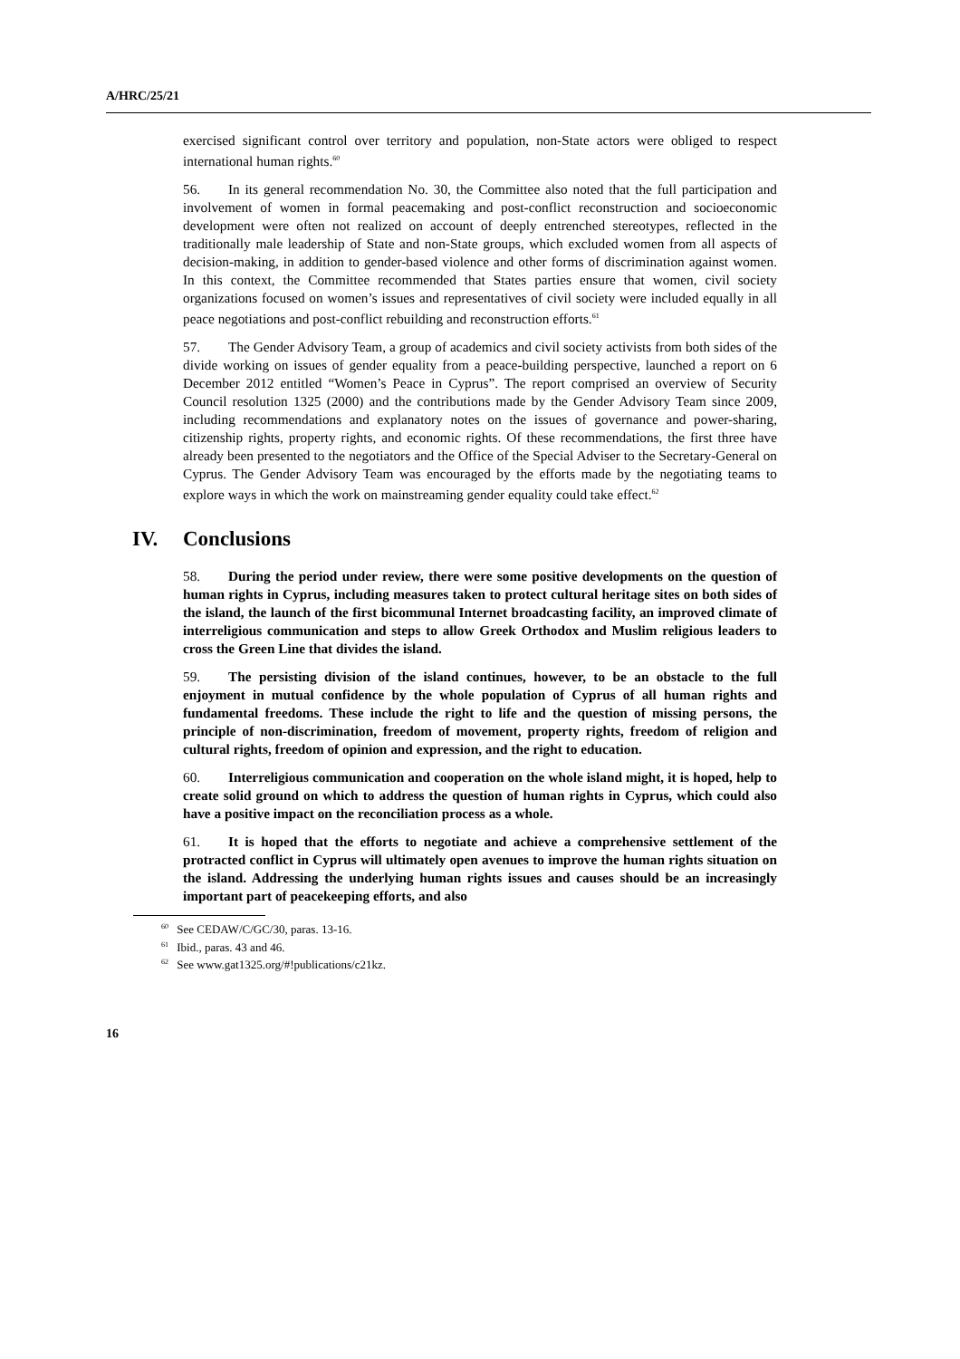A/HRC/25/21
exercised significant control over territory and population, non-State actors were obliged to respect international human rights.<sup>60</sup>
56. In its general recommendation No. 30, the Committee also noted that the full participation and involvement of women in formal peacemaking and post-conflict reconstruction and socioeconomic development were often not realized on account of deeply entrenched stereotypes, reflected in the traditionally male leadership of State and non-State groups, which excluded women from all aspects of decision-making, in addition to gender-based violence and other forms of discrimination against women. In this context, the Committee recommended that States parties ensure that women, civil society organizations focused on women’s issues and representatives of civil society were included equally in all peace negotiations and post-conflict rebuilding and reconstruction efforts.<sup>61</sup>
57. The Gender Advisory Team, a group of academics and civil society activists from both sides of the divide working on issues of gender equality from a peace-building perspective, launched a report on 6 December 2012 entitled “Women’s Peace in Cyprus”. The report comprised an overview of Security Council resolution 1325 (2000) and the contributions made by the Gender Advisory Team since 2009, including recommendations and explanatory notes on the issues of governance and power-sharing, citizenship rights, property rights, and economic rights. Of these recommendations, the first three have already been presented to the negotiators and the Office of the Special Adviser to the Secretary-General on Cyprus. The Gender Advisory Team was encouraged by the efforts made by the negotiating teams to explore ways in which the work on mainstreaming gender equality could take effect.<sup>62</sup>
IV. Conclusions
58. During the period under review, there were some positive developments on the question of human rights in Cyprus, including measures taken to protect cultural heritage sites on both sides of the island, the launch of the first bicommunal Internet broadcasting facility, an improved climate of interreligious communication and steps to allow Greek Orthodox and Muslim religious leaders to cross the Green Line that divides the island.
59. The persisting division of the island continues, however, to be an obstacle to the full enjoyment in mutual confidence by the whole population of Cyprus of all human rights and fundamental freedoms. These include the right to life and the question of missing persons, the principle of non-discrimination, freedom of movement, property rights, freedom of religion and cultural rights, freedom of opinion and expression, and the right to education.
60. Interreligious communication and cooperation on the whole island might, it is hoped, help to create solid ground on which to address the question of human rights in Cyprus, which could also have a positive impact on the reconciliation process as a whole.
61. It is hoped that the efforts to negotiate and achieve a comprehensive settlement of the protracted conflict in Cyprus will ultimately open avenues to improve the human rights situation on the island. Addressing the underlying human rights issues and causes should be an increasingly important part of peacekeeping efforts, and also
<sup>60</sup> See CEDAW/C/GC/30, paras. 13-16.
<sup>61</sup> Ibid., paras. 43 and 46.
<sup>62</sup> See www.gat1325.org/#!publications/c21kz.
16